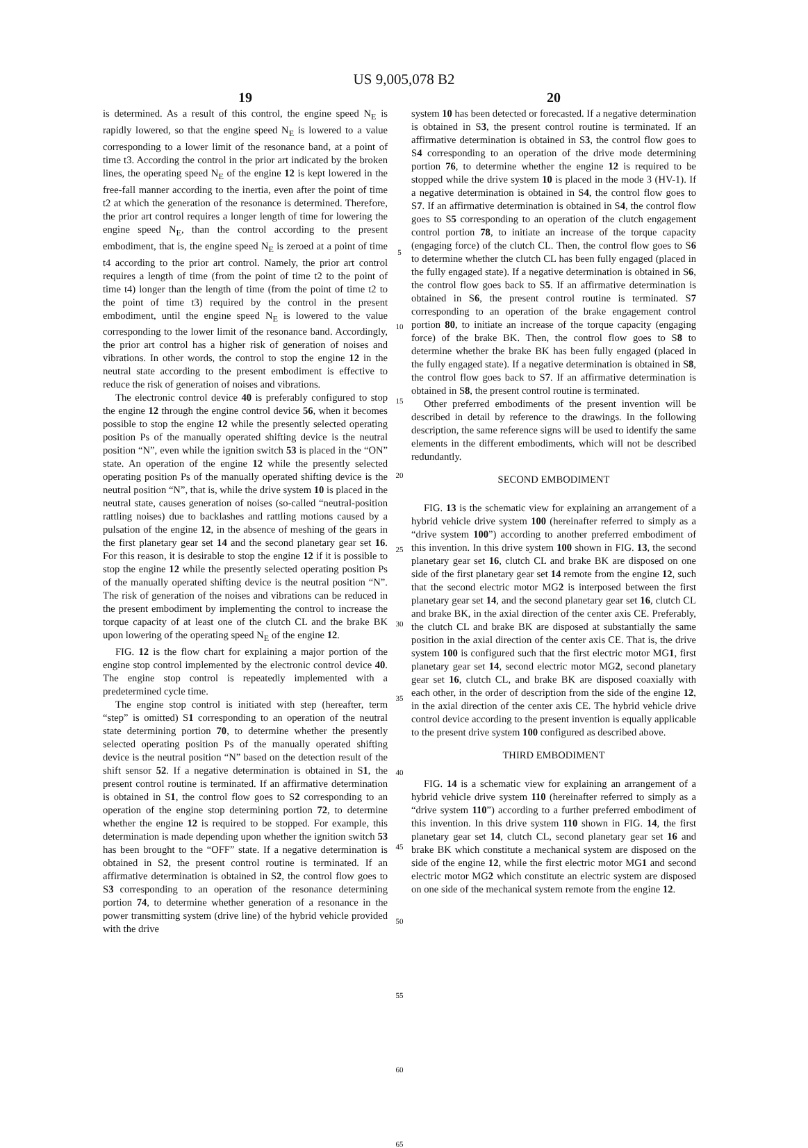US 9,005,078 B2
19
is determined. As a result of this control, the engine speed N<sub>E</sub> is rapidly lowered, so that the engine speed N<sub>E</sub> is lowered to a value corresponding to a lower limit of the resonance band, at a point of time t3. According the control in the prior art indicated by the broken lines, the operating speed N<sub>E</sub> of the engine 12 is kept lowered in the free-fall manner according to the inertia, even after the point of time t2 at which the generation of the resonance is determined. Therefore, the prior art control requires a longer length of time for lowering the engine speed N<sub>E</sub>, than the control according to the present embodiment, that is, the engine speed N<sub>E</sub> is zeroed at a point of time t4 according to the prior art control. Namely, the prior art control requires a length of time (from the point of time t2 to the point of time t4) longer than the length of time (from the point of time t2 to the point of time t3) required by the control in the present embodiment, until the engine speed N<sub>E</sub> is lowered to the value corresponding to the lower limit of the resonance band. Accordingly, the prior art control has a higher risk of generation of noises and vibrations. In other words, the control to stop the engine 12 in the neutral state according to the present embodiment is effective to reduce the risk of generation of noises and vibrations.
The electronic control device 40 is preferably configured to stop the engine 12 through the engine control device 56, when it becomes possible to stop the engine 12 while the presently selected operating position Ps of the manually operated shifting device is the neutral position “N”, even while the ignition switch 53 is placed in the “ON” state. An operation of the engine 12 while the presently selected operating position Ps of the manually operated shifting device is the neutral position “N”, that is, while the drive system 10 is placed in the neutral state, causes generation of noises (so-called “neutral-position rattling noises) due to backlashes and rattling motions caused by a pulsation of the engine 12, in the absence of meshing of the gears in the first planetary gear set 14 and the second planetary gear set 16. For this reason, it is desirable to stop the engine 12 if it is possible to stop the engine 12 while the presently selected operating position Ps of the manually operated shifting device is the neutral position “N”. The risk of generation of the noises and vibrations can be reduced in the present embodiment by implementing the control to increase the torque capacity of at least one of the clutch CL and the brake BK upon lowering of the operating speed N<sub>E</sub> of the engine 12.
FIG. 12 is the flow chart for explaining a major portion of the engine stop control implemented by the electronic control device 40. The engine stop control is repeatedly implemented with a predetermined cycle time.
The engine stop control is initiated with step (hereafter, term “step” is omitted) S1 corresponding to an operation of the neutral state determining portion 70, to determine whether the presently selected operating position Ps of the manually operated shifting device is the neutral position “N” based on the detection result of the shift sensor 52. If a negative determination is obtained in S1, the present control routine is terminated. If an affirmative determination is obtained in S1, the control flow goes to S2 corresponding to an operation of the engine stop determining portion 72, to determine whether the engine 12 is required to be stopped. For example, this determination is made depending upon whether the ignition switch 53 has been brought to the “OFF” state. If a negative determination is obtained in S2, the present control routine is terminated. If an affirmative determination is obtained in S2, the control flow goes to S3 corresponding to an operation of the resonance determining portion 74, to determine whether generation of a resonance in the power transmitting system (drive line) of the hybrid vehicle provided with the drive
5
10
15
20
25
30
35
40
45
50
55
60
65
20
system 10 has been detected or forecasted. If a negative determination is obtained in S3, the present control routine is terminated. If an affirmative determination is obtained in S3, the control flow goes to S4 corresponding to an operation of the drive mode determining portion 76, to determine whether the engine 12 is required to be stopped while the drive system 10 is placed in the mode 3 (HV-1). If a negative determination is obtained in S4, the control flow goes to S7. If an affirmative determination is obtained in S4, the control flow goes to S5 corresponding to an operation of the clutch engagement control portion 78, to initiate an increase of the torque capacity (engaging force) of the clutch CL. Then, the control flow goes to S6 to determine whether the clutch CL has been fully engaged (placed in the fully engaged state). If a negative determination is obtained in S6, the control flow goes back to S5. If an affirmative determination is obtained in S6, the present control routine is terminated. S7 corresponding to an operation of the brake engagement control portion 80, to initiate an increase of the torque capacity (engaging force) of the brake BK. Then, the control flow goes to S8 to determine whether the brake BK has been fully engaged (placed in the fully engaged state). If a negative determination is obtained in S8, the control flow goes back to S7. If an affirmative determination is obtained in S8, the present control routine is terminated.
Other preferred embodiments of the present invention will be described in detail by reference to the drawings. In the following description, the same reference signs will be used to identify the same elements in the different embodiments, which will not be described redundantly.
SECOND EMBODIMENT
FIG. 13 is the schematic view for explaining an arrangement of a hybrid vehicle drive system 100 (hereinafter referred to simply as a “drive system 100”) according to another preferred embodiment of this invention. In this drive system 100 shown in FIG. 13, the second planetary gear set 16, clutch CL and brake BK are disposed on one side of the first planetary gear set 14 remote from the engine 12, such that the second electric motor MG2 is interposed between the first planetary gear set 14, and the second planetary gear set 16, clutch CL and brake BK, in the axial direction of the center axis CE. Preferably, the clutch CL and brake BK are disposed at substantially the same position in the axial direction of the center axis CE. That is, the drive system 100 is configured such that the first electric motor MG1, first planetary gear set 14, second electric motor MG2, second planetary gear set 16, clutch CL, and brake BK are disposed coaxially with each other, in the order of description from the side of the engine 12, in the axial direction of the center axis CE. The hybrid vehicle drive control device according to the present invention is equally applicable to the present drive system 100 configured as described above.
THIRD EMBODIMENT
FIG. 14 is a schematic view for explaining an arrangement of a hybrid vehicle drive system 110 (hereinafter referred to simply as a “drive system 110”) according to a further preferred embodiment of this invention. In this drive system 110 shown in FIG. 14, the first planetary gear set 14, clutch CL, second planetary gear set 16 and brake BK which constitute a mechanical system are disposed on the side of the engine 12, while the first electric motor MG1 and second electric motor MG2 which constitute an electric system are disposed on one side of the mechanical system remote from the engine 12.